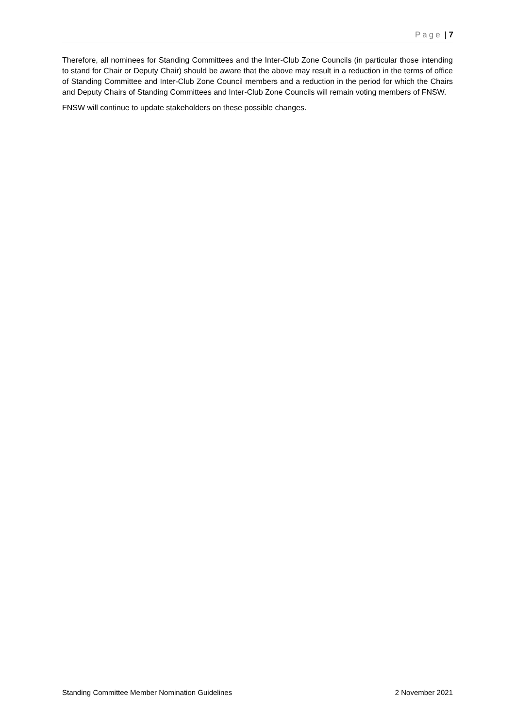Page | 7
Therefore, all nominees for Standing Committees and the Inter-Club Zone Councils (in particular those intending to stand for Chair or Deputy Chair) should be aware that the above may result in a reduction in the terms of office of Standing Committee and Inter-Club Zone Council members and a reduction in the period for which the Chairs and Deputy Chairs of Standing Committees and Inter-Club Zone Councils will remain voting members of FNSW.
FNSW will continue to update stakeholders on these possible changes.
Standing Committee Member Nomination Guidelines 2 November 2021